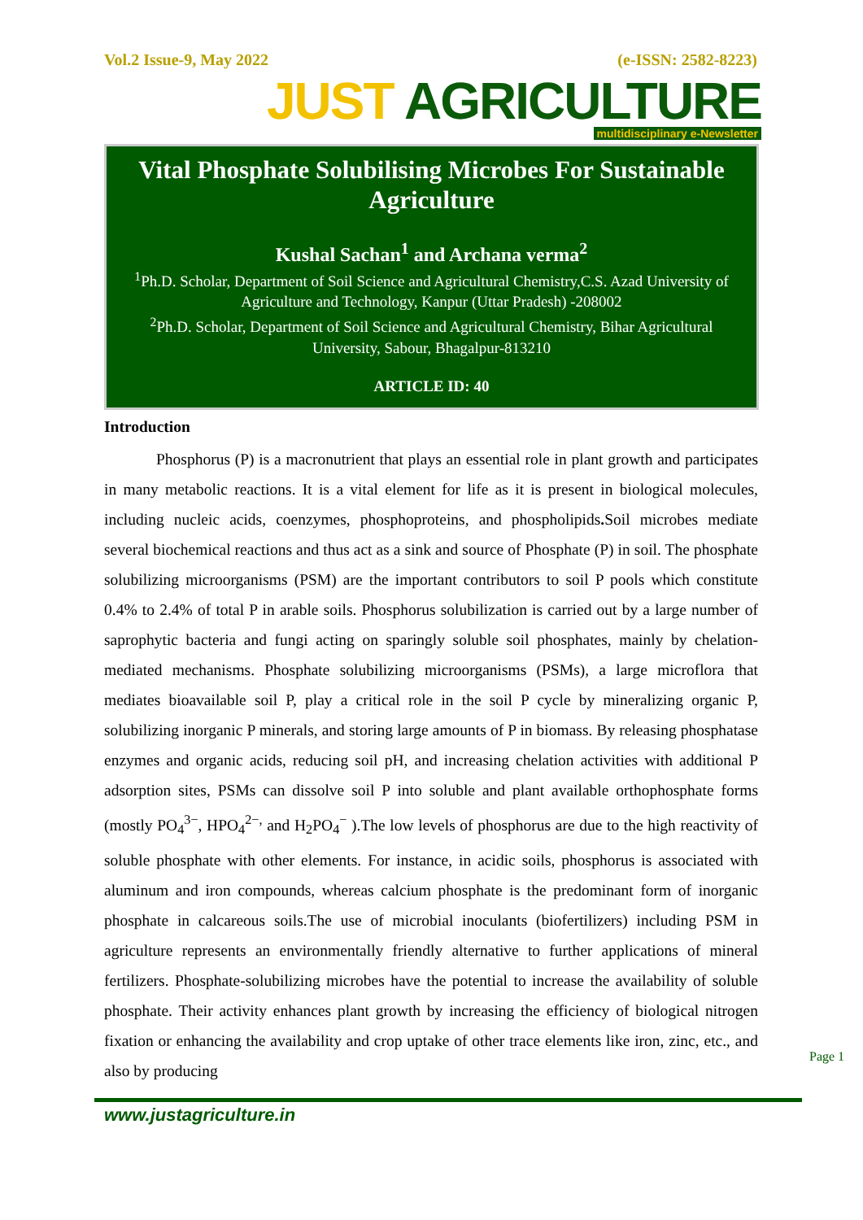Vol.2 Issue-9, May 2022 (e-ISSN: 2582-8223)
JUST AGRICULTURE
multidisciplinary e-Newsletter
Vital Phosphate Solubilising Microbes For Sustainable Agriculture
Kushal Sachan<sup>1</sup> and Archana verma<sup>2</sup>
<sup>1</sup> Ph.D. Scholar, Department of Soil Science and Agricultural Chemistry,C.S. Azad University of Agriculture and Technology, Kanpur (Uttar Pradesh) -208002
<sup>2</sup> Ph.D. Scholar, Department of Soil Science and Agricultural Chemistry, Bihar Agricultural University, Sabour, Bhagalpur-813210
ARTICLE ID: 40
Introduction
Phosphorus (P) is a macronutrient that plays an essential role in plant growth and participates in many metabolic reactions. It is a vital element for life as it is present in biological molecules, including nucleic acids, coenzymes, phosphoproteins, and phospholipids. Soil microbes mediate several biochemical reactions and thus act as a sink and source of Phosphate (P) in soil. The phosphate solubilizing microorganisms (PSM) are the important contributors to soil P pools which constitute 0.4% to 2.4% of total P in arable soils. Phosphorus solubilization is carried out by a large number of saprophytic bacteria and fungi acting on sparingly soluble soil phosphates, mainly by chelation-mediated mechanisms. Phosphate solubilizing microorganisms (PSMs), a large microflora that mediates bioavailable soil P, play a critical role in the soil P cycle by mineralizing organic P, solubilizing inorganic P minerals, and storing large amounts of P in biomass. By releasing phosphatase enzymes and organic acids, reducing soil pH, and increasing chelation activities with additional P adsorption sites, PSMs can dissolve soil P into soluble and plant available orthophosphate forms (mostly PO<sub>4</sub><sup>3−</sup>, HPO<sub>4</sub><sup>2−,</sup> and H<sub>2</sub>PO<sub>4</sub><sup>−</sup> ).The low levels of phosphorus are due to the high reactivity of soluble phosphate with other elements. For instance, in acidic soils, phosphorus is associated with aluminum and iron compounds, whereas calcium phosphate is the predominant form of inorganic phosphate in calcareous soils.The use of microbial inoculants (biofertilizers) including PSM in agriculture represents an environmentally friendly alternative to further applications of mineral fertilizers. Phosphate-solubilizing microbes have the potential to increase the availability of soluble phosphate. Their activity enhances plant growth by increasing the efficiency of biological nitrogen fixation or enhancing the availability and crop uptake of other trace elements like iron, zinc, etc., and also by producing
www.justagriculture.in
Page 1